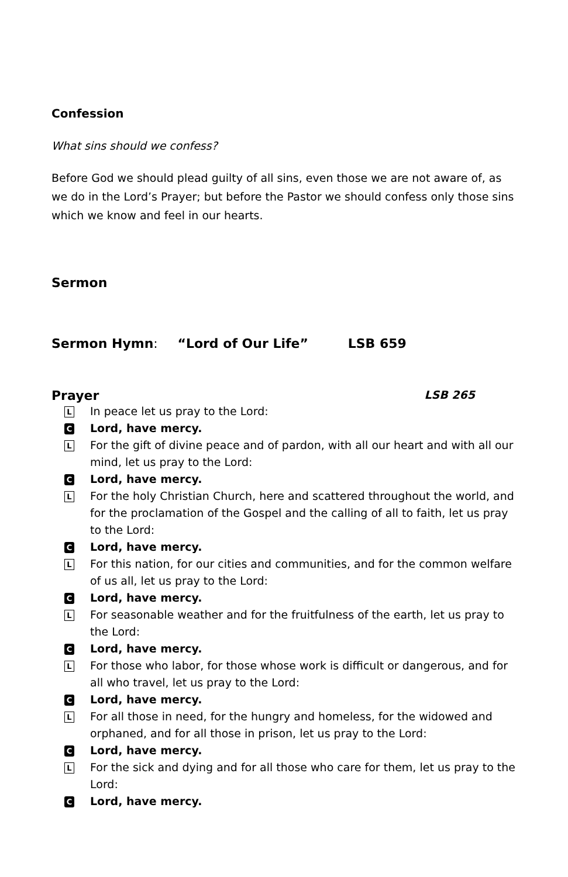Confession
What sins should we confess?
Before God we should plead guilty of all sins, even those we are not aware of, as we do in the Lord’s Prayer; but before the Pastor we should confess only those sins which we know and feel in our hearts.
Sermon
Sermon Hymn: “Lord of Our Life” LSB 659
Prayer LSB 265
L In peace let us pray to the Lord:
C Lord, have mercy.
L For the gift of divine peace and of pardon, with all our heart and with all our mind, let us pray to the Lord:
C Lord, have mercy.
L For the holy Christian Church, here and scattered throughout the world, and for the proclamation of the Gospel and the calling of all to faith, let us pray to the Lord:
C Lord, have mercy.
L For this nation, for our cities and communities, and for the common welfare of us all, let us pray to the Lord:
C Lord, have mercy.
L For seasonable weather and for the fruitfulness of the earth, let us pray to the Lord:
C Lord, have mercy.
L For those who labor, for those whose work is difficult or dangerous, and for all who travel, let us pray to the Lord:
C Lord, have mercy.
L For all those in need, for the hungry and homeless, for the widowed and orphaned, and for all those in prison, let us pray to the Lord:
C Lord, have mercy.
L For the sick and dying and for all those who care for them, let us pray to the Lord:
C Lord, have mercy.